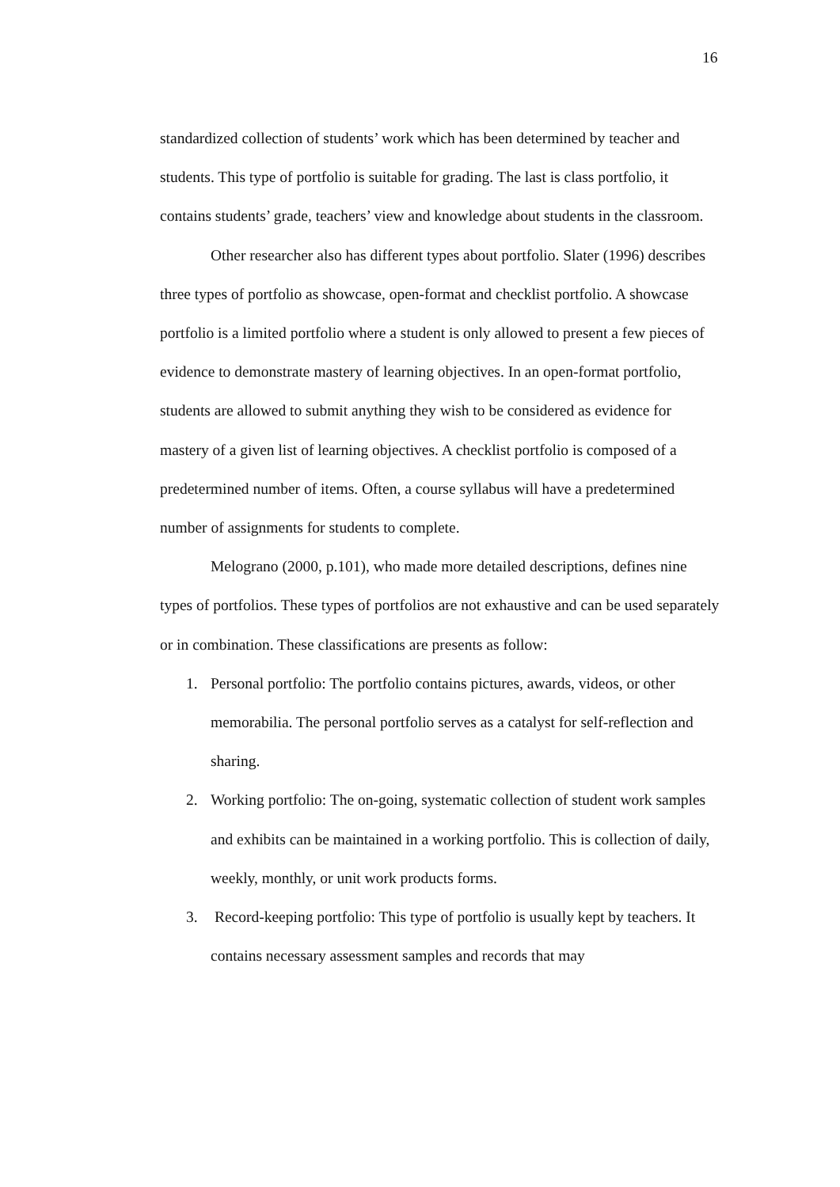16
standardized collection of students’ work which has been determined by teacher and students. This type of portfolio is suitable for grading. The last is class portfolio, it contains students’ grade, teachers’ view and knowledge about students in the classroom.
Other researcher also has different types about portfolio. Slater (1996) describes three types of portfolio as showcase, open-format and checklist portfolio. A showcase portfolio is a limited portfolio where a student is only allowed to present a few pieces of evidence to demonstrate mastery of learning objectives. In an open-format portfolio, students are allowed to submit anything they wish to be considered as evidence for mastery of a given list of learning objectives. A checklist portfolio is composed of a predetermined number of items. Often, a course syllabus will have a predetermined number of assignments for students to complete.
Melograno (2000, p.101), who made more detailed descriptions, defines nine types of portfolios. These types of portfolios are not exhaustive and can be used separately or in combination. These classifications are presents as follow:
1. Personal portfolio: The portfolio contains pictures, awards, videos, or other memorabilia. The personal portfolio serves as a catalyst for self-reflection and sharing.
2. Working portfolio: The on-going, systematic collection of student work samples and exhibits can be maintained in a working portfolio. This is collection of daily, weekly, monthly, or unit work products forms.
3. Record-keeping portfolio: This type of portfolio is usually kept by teachers. It contains necessary assessment samples and records that may